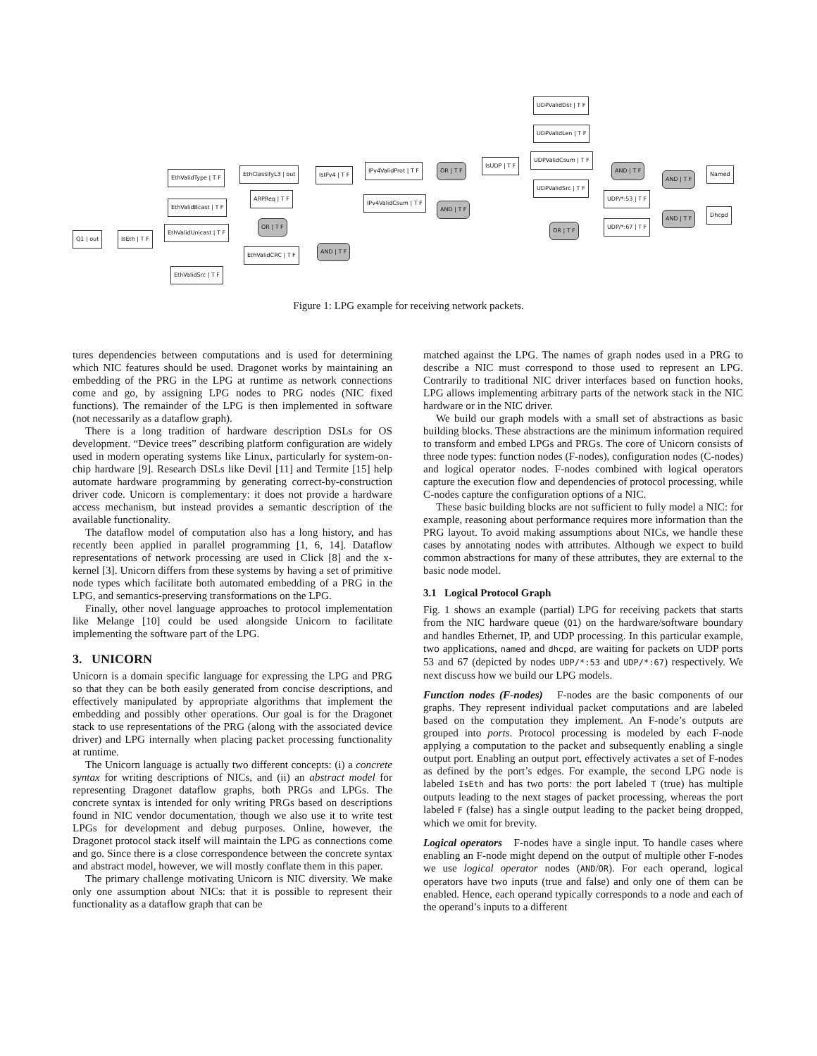Q1 | out IsEth | T F
EthValidType | T F
EthValidBcast | T F
EthValidUnicast | T F
EthValidSrc | T F
EthClassifyL3 | out
ARPReq | T F
OR | T F
EthValidCRC | T F
AND | T F
IsIPv4 | T F
IPv4ValidProt | T F
IPv4ValidCsum | T F
OR | T F
AND | T F
IsUDP | T F
UDPValidDst | T F
UDPValidLen | T F
UDPValidCsum | T F
UDPValidSrc | T F
UDP/*:53 | T F
UDP/*:67 | T F
OR | T F
AND | T F
AND | T F
AND | T F
Named
Dhcpd
Figure 1: LPG example for receiving network packets.
tures dependencies between computations and is used for determining which NIC features should be used. Dragonet works by maintaining an embedding of the PRG in the LPG at runtime as network connections come and go, by assigning LPG nodes to PRG nodes (NIC fixed functions). The remainder of the LPG is then implemented in software (not necessarily as a dataflow graph).
There is a long tradition of hardware description DSLs for OS development. “Device trees” describing platform configuration are widely used in modern operating systems like Linux, particularly for system-on-chip hardware [9]. Research DSLs like Devil [11] and Termite [15] help automate hardware programming by generating correct-by-construction driver code. Unicorn is complementary: it does not provide a hardware access mechanism, but instead provides a semantic description of the available functionality.
The dataflow model of computation also has a long history, and has recently been applied in parallel programming [1, 6, 14]. Dataflow representations of network processing are used in Click [8] and the x-kernel [3]. Unicorn differs from these systems by having a set of primitive node types which facilitate both automated embedding of a PRG in the LPG, and semantics-preserving transformations on the LPG.
Finally, other novel language approaches to protocol implementation like Melange [10] could be used alongside Unicorn to facilitate implementing the software part of the LPG.
3. UNICORN
Unicorn is a domain specific language for expressing the LPG and PRG so that they can be both easily generated from concise descriptions, and effectively manipulated by appropriate algorithms that implement the embedding and possibly other operations. Our goal is for the Dragonet stack to use representations of the PRG (along with the associated device driver) and LPG internally when placing packet processing functionality at runtime.
The Unicorn language is actually two different concepts: (i) a concrete syntax for writing descriptions of NICs, and (ii) an abstract model for representing Dragonet dataflow graphs, both PRGs and LPGs. The concrete syntax is intended for only writing PRGs based on descriptions found in NIC vendor documentation, though we also use it to write test LPGs for development and debug purposes. Online, however, the Dragonet protocol stack itself will maintain the LPG as connections come and go. Since there is a close correspondence between the concrete syntax and abstract model, however, we will mostly conflate them in this paper.
The primary challenge motivating Unicorn is NIC diversity. We make only one assumption about NICs: that it is possible to represent their functionality as a dataflow graph that can be
matched against the LPG. The names of graph nodes used in a PRG to describe a NIC must correspond to those used to represent an LPG. Contrarily to traditional NIC driver interfaces based on function hooks, LPG allows implementing arbitrary parts of the network stack in the NIC hardware or in the NIC driver.
We build our graph models with a small set of abstractions as basic building blocks. These abstractions are the minimum information required to transform and embed LPGs and PRGs. The core of Unicorn consists of three node types: function nodes (F-nodes), configuration nodes (C-nodes) and logical operator nodes. F-nodes combined with logical operators capture the execution flow and dependencies of protocol processing, while C-nodes capture the configuration options of a NIC.
These basic building blocks are not sufficient to fully model a NIC: for example, reasoning about performance requires more information than the PRG layout. To avoid making assumptions about NICs, we handle these cases by annotating nodes with attributes. Although we expect to build common abstractions for many of these attributes, they are external to the basic node model.
3.1 Logical Protocol Graph
Fig. 1 shows an example (partial) LPG for receiving packets that starts from the NIC hardware queue (Q1) on the hardware/software boundary and handles Ethernet, IP, and UDP processing. In this particular example, two applications, named and dhcpd, are waiting for packets on UDP ports 53 and 67 (depicted by nodes UDP/*:53 and UDP/*:67) respectively. We next discuss how we build our LPG models.
Function nodes (F-nodes) F-nodes are the basic components of our graphs. They represent individual packet computations and are labeled based on the computation they implement. An F-node’s outputs are grouped into ports. Protocol processing is modeled by each F-node applying a computation to the packet and subsequently enabling a single output port. Enabling an output port, effectively activates a set of F-nodes as defined by the port’s edges. For example, the second LPG node is labeled IsEth and has two ports: the port labeled T (true) has multiple outputs leading to the next stages of packet processing, whereas the port labeled F (false) has a single output leading to the packet being dropped, which we omit for brevity.
Logical operators F-nodes have a single input. To handle cases where enabling an F-node might depend on the output of multiple other F-nodes we use logical operator nodes (AND/OR). For each operand, logical operators have two inputs (true and false) and only one of them can be enabled. Hence, each operand typically corresponds to a node and each of the operand’s inputs to a different